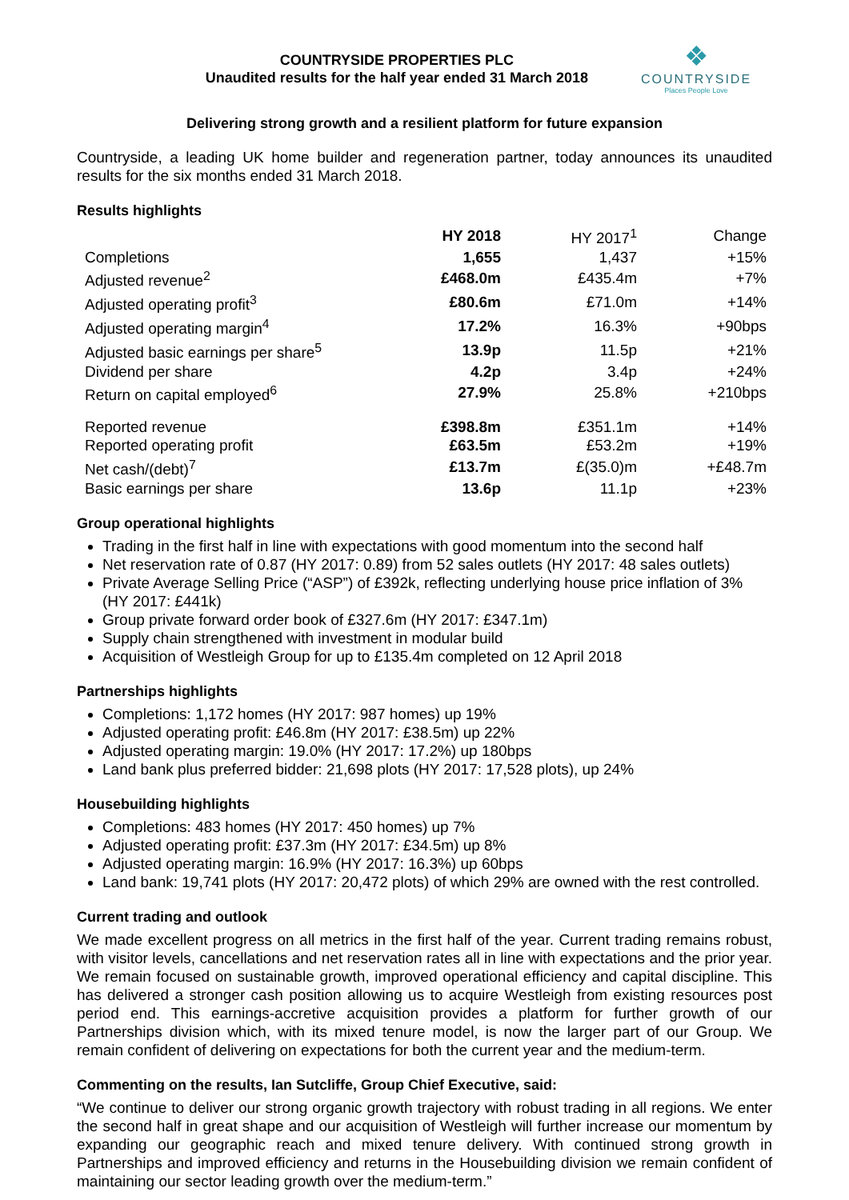COUNTRYSIDE PROPERTIES PLC
Unaudited results for the half year ended 31 March 2018
❖
COUNTRYSIDE
Places People Love
Delivering strong growth and a resilient platform for future expansion
Countryside, a leading UK home builder and regeneration partner, today announces its unaudited results for the six months ended 31 March 2018.
Results highlights
| | HY 2018 | HY 2017<sup>1</sup> | Change |
| --- | --- | --- | --- |
| Completions | 1,655 | 1,437 | +15% |
| Adjusted revenue<sup>2</sup> | £468.0m | £435.4m | +7% |
| Adjusted operating profit<sup>3</sup> | £80.6m | £71.0m | +14% |
| Adjusted operating margin<sup>4</sup> | 17.2% | 16.3% | +90bps |
| Adjusted basic earnings per share<sup>5</sup> | 13.9p | 11.5p | +21% |
| Dividend per share | 4.2p | 3.4p | +24% |
| Return on capital employed<sup>6</sup> | 27.9% | 25.8% | +210bps |
| Reported revenue | £398.8m | £351.1m | +14% |
| Reported operating profit | £63.5m | £53.2m | +19% |
| Net cash/(debt)<sup>7</sup> | £13.7m | £(35.0)m | +£48.7m |
| Basic earnings per share | 13.6p | 11.1p | +23% |
Group operational highlights
Trading in the first half in line with expectations with good momentum into the second half
Net reservation rate of 0.87 (HY 2017: 0.89) from 52 sales outlets (HY 2017: 48 sales outlets)
Private Average Selling Price (“ASP”) of £392k, reflecting underlying house price inflation of 3% (HY 2017: £441k)
Group private forward order book of £327.6m (HY 2017: £347.1m)
Supply chain strengthened with investment in modular build
Acquisition of Westleigh Group for up to £135.4m completed on 12 April 2018
Partnerships highlights
Completions: 1,172 homes (HY 2017: 987 homes) up 19%
Adjusted operating profit: £46.8m (HY 2017: £38.5m) up 22%
Adjusted operating margin: 19.0% (HY 2017: 17.2%) up 180bps
Land bank plus preferred bidder: 21,698 plots (HY 2017: 17,528 plots), up 24%
Housebuilding highlights
Completions: 483 homes (HY 2017: 450 homes) up 7%
Adjusted operating profit: £37.3m (HY 2017: £34.5m) up 8%
Adjusted operating margin: 16.9% (HY 2017: 16.3%) up 60bps
Land bank: 19,741 plots (HY 2017: 20,472 plots) of which 29% are owned with the rest controlled.
Current trading and outlook
We made excellent progress on all metrics in the first half of the year. Current trading remains robust, with visitor levels, cancellations and net reservation rates all in line with expectations and the prior year. We remain focused on sustainable growth, improved operational efficiency and capital discipline. This has delivered a stronger cash position allowing us to acquire Westleigh from existing resources post period end. This earnings-accretive acquisition provides a platform for further growth of our Partnerships division which, with its mixed tenure model, is now the larger part of our Group. We remain confident of delivering on expectations for both the current year and the medium-term.
Commenting on the results, Ian Sutcliffe, Group Chief Executive, said:
“We continue to deliver our strong organic growth trajectory with robust trading in all regions. We enter the second half in great shape and our acquisition of Westleigh will further increase our momentum by expanding our geographic reach and mixed tenure delivery. With continued strong growth in Partnerships and improved efficiency and returns in the Housebuilding division we remain confident of maintaining our sector leading growth over the medium-term.”